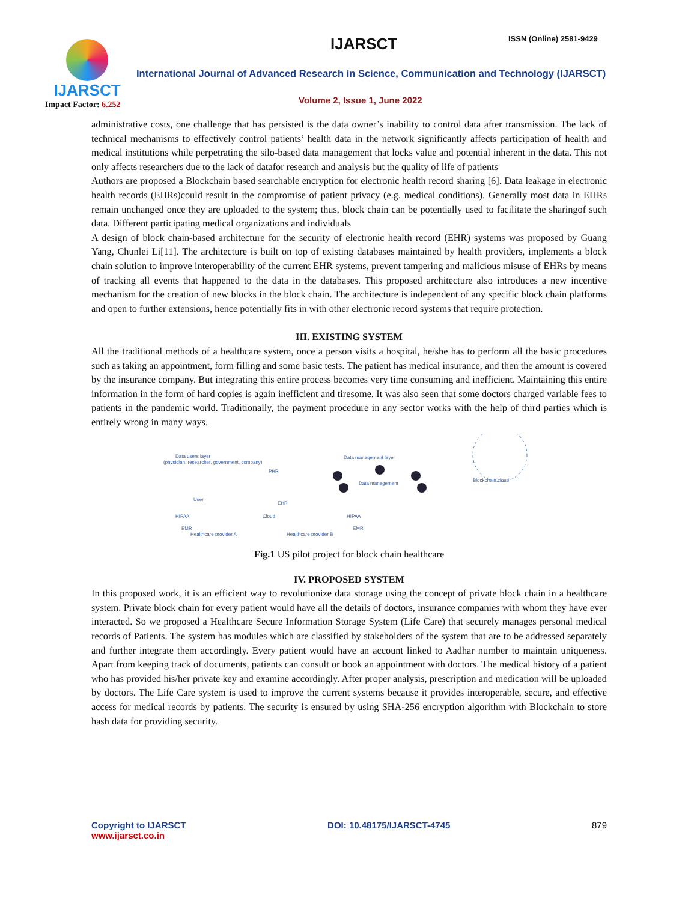IJARSCT
Impact Factor: 6.252
IJARSCT ISSN (Online) 2581-9429
International Journal of Advanced Research in Science, Communication and Technology (IJARSCT)
Volume 2, Issue 1, June 2022
administrative costs, one challenge that has persisted is the data owner’s inability to control data after transmission. The lack of technical mechanisms to effectively control patients’ health data in the network significantly affects participation of health and medical institutions while perpetrating the silo-based data management that locks value and potential inherent in the data. This not only affects researchers due to the lack of datafor research and analysis but the quality of life of patients
Authors are proposed a Blockchain based searchable encryption for electronic health record sharing [6]. Data leakage in electronic health records (EHRs)could result in the compromise of patient privacy (e.g. medical conditions). Generally most data in EHRs remain unchanged once they are uploaded to the system; thus, block chain can be potentially used to facilitate the sharingof such data. Different participating medical organizations and individuals
A design of block chain-based architecture for the security of electronic health record (EHR) systems was proposed by Guang Yang, Chunlei Li[11]. The architecture is built on top of existing databases maintained by health providers, implements a block chain solution to improve interoperability of the current EHR systems, prevent tampering and malicious misuse of EHRs by means of tracking all events that happened to the data in the databases. This proposed architecture also introduces a new incentive mechanism for the creation of new blocks in the block chain. The architecture is independent of any specific block chain platforms and open to further extensions, hence potentially fits in with other electronic record systems that require protection.
III. EXISTING SYSTEM
All the traditional methods of a healthcare system, once a person visits a hospital, he/she has to perform all the basic procedures such as taking an appointment, form filling and some basic tests. The patient has medical insurance, and then the amount is covered by the insurance company. But integrating this entire process becomes very time consuming and inefficient. Maintaining this entire information in the form of hard copies is again inefficient and tiresome. It was also seen that some doctors charged variable fees to patients in the pandemic world. Traditionally, the payment procedure in any sector works with the help of third parties which is entirely wrong in many ways.
Data users layer
(physician, researcher, government, company)
Data management layer
Data management
Blockchain cloud
PHR
EHR
Cloud
User
HIPAA
EMR
HIPAA
EMR
Healthcare provider A
Healthcare provider B
Fig.1 US pilot project for block chain healthcare
IV. PROPOSED SYSTEM
In this proposed work, it is an efficient way to revolutionize data storage using the concept of private block chain in a healthcare system. Private block chain for every patient would have all the details of doctors, insurance companies with whom they have ever interacted. So we proposed a Healthcare Secure Information Storage System (Life Care) that securely manages personal medical records of Patients. The system has modules which are classified by stakeholders of the system that are to be addressed separately and further integrate them accordingly. Every patient would have an account linked to Aadhar number to maintain uniqueness. Apart from keeping track of documents, patients can consult or book an appointment with doctors. The medical history of a patient who has provided his/her private key and examine accordingly. After proper analysis, prescription and medication will be uploaded by doctors. The Life Care system is used to improve the current systems because it provides interoperable, secure, and effective access for medical records by patients. The security is ensured by using SHA-256 encryption algorithm with Blockchain to store hash data for providing security.
Copyright to IJARSCT
www.ijarsct.co.in
DOI: 10.48175/IJARSCT-4745 879